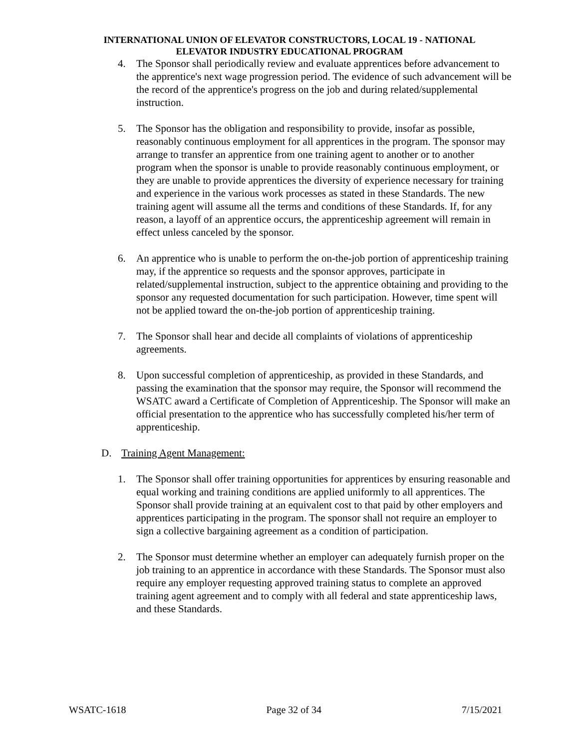INTERNATIONAL UNION OF ELEVATOR CONSTRUCTORS, LOCAL 19 - NATIONAL
ELEVATOR INDUSTRY EDUCATIONAL PROGRAM
4. The Sponsor shall periodically review and evaluate apprentices before advancement to the apprentice's next wage progression period. The evidence of such advancement will be the record of the apprentice's progress on the job and during related/supplemental instruction.
5. The Sponsor has the obligation and responsibility to provide, insofar as possible, reasonably continuous employment for all apprentices in the program. The sponsor may arrange to transfer an apprentice from one training agent to another or to another program when the sponsor is unable to provide reasonably continuous employment, or they are unable to provide apprentices the diversity of experience necessary for training and experience in the various work processes as stated in these Standards. The new training agent will assume all the terms and conditions of these Standards. If, for any reason, a layoff of an apprentice occurs, the apprenticeship agreement will remain in effect unless canceled by the sponsor.
6. An apprentice who is unable to perform the on-the-job portion of apprenticeship training may, if the apprentice so requests and the sponsor approves, participate in related/supplemental instruction, subject to the apprentice obtaining and providing to the sponsor any requested documentation for such participation. However, time spent will not be applied toward the on-the-job portion of apprenticeship training.
7. The Sponsor shall hear and decide all complaints of violations of apprenticeship agreements.
8. Upon successful completion of apprenticeship, as provided in these Standards, and passing the examination that the sponsor may require, the Sponsor will recommend the WSATC award a Certificate of Completion of Apprenticeship. The Sponsor will make an official presentation to the apprentice who has successfully completed his/her term of apprenticeship.
D. Training Agent Management:
1. The Sponsor shall offer training opportunities for apprentices by ensuring reasonable and equal working and training conditions are applied uniformly to all apprentices. The Sponsor shall provide training at an equivalent cost to that paid by other employers and apprentices participating in the program. The sponsor shall not require an employer to sign a collective bargaining agreement as a condition of participation.
2. The Sponsor must determine whether an employer can adequately furnish proper on the job training to an apprentice in accordance with these Standards. The Sponsor must also require any employer requesting approved training status to complete an approved training agent agreement and to comply with all federal and state apprenticeship laws, and these Standards.
WSATC-1618 Page 32 of 34 7/15/2021